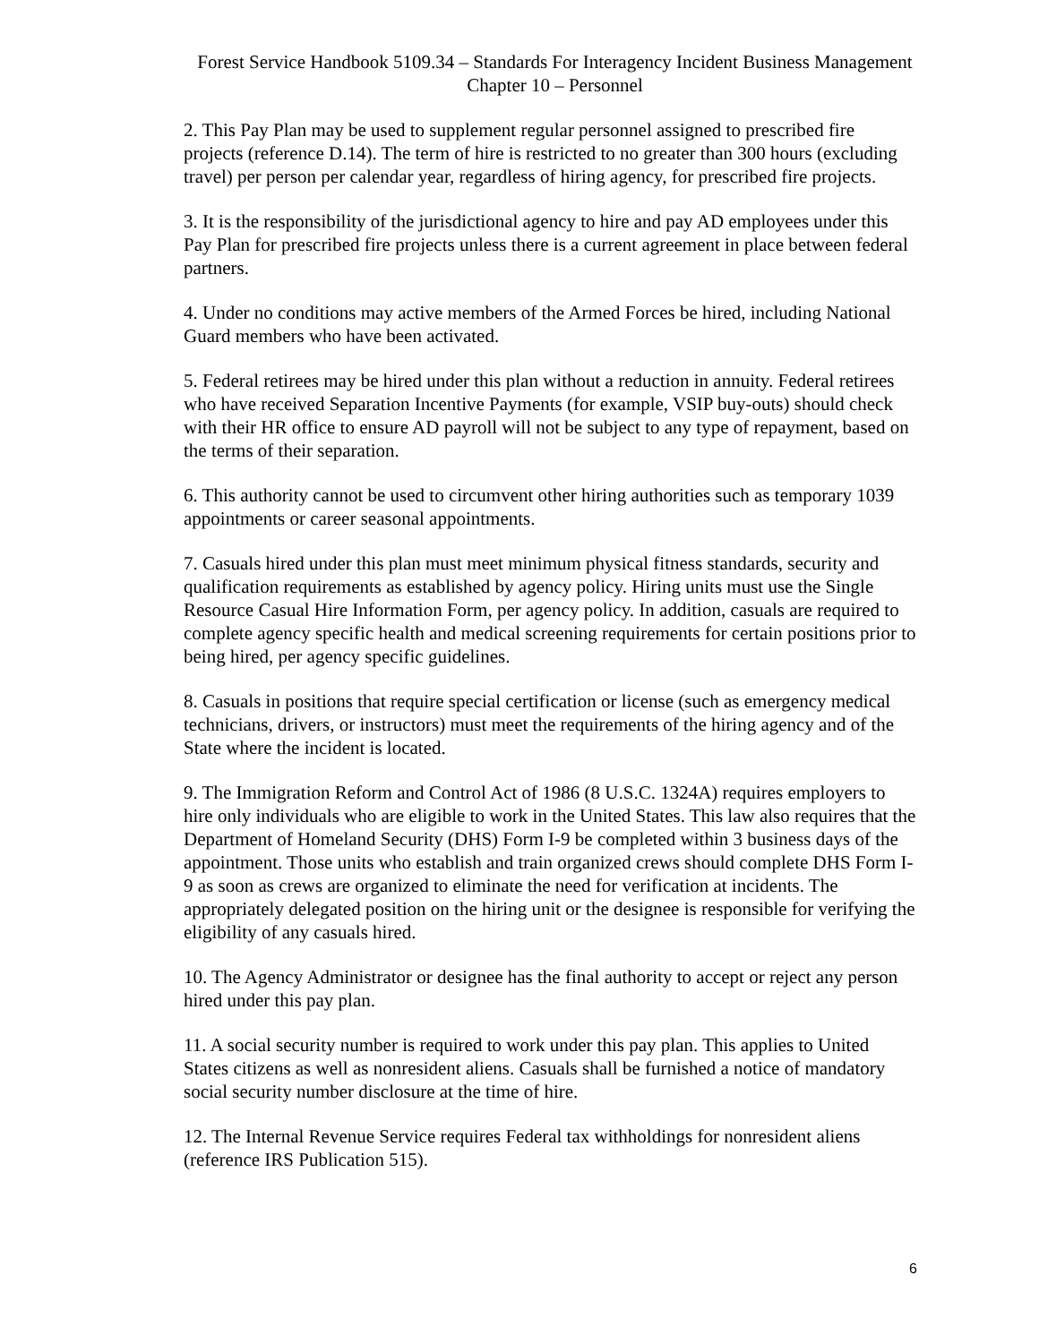Forest Service Handbook 5109.34 – Standards For Interagency Incident Business Management
Chapter 10 – Personnel
2. This Pay Plan may be used to supplement regular personnel assigned to prescribed fire projects (reference D.14). The term of hire is restricted to no greater than 300 hours (excluding travel) per person per calendar year, regardless of hiring agency, for prescribed fire projects.
3. It is the responsibility of the jurisdictional agency to hire and pay AD employees under this Pay Plan for prescribed fire projects unless there is a current agreement in place between federal partners.
4. Under no conditions may active members of the Armed Forces be hired, including National Guard members who have been activated.
5. Federal retirees may be hired under this plan without a reduction in annuity. Federal retirees who have received Separation Incentive Payments (for example, VSIP buy-outs) should check with their HR office to ensure AD payroll will not be subject to any type of repayment, based on the terms of their separation.
6. This authority cannot be used to circumvent other hiring authorities such as temporary 1039 appointments or career seasonal appointments.
7. Casuals hired under this plan must meet minimum physical fitness standards, security and qualification requirements as established by agency policy. Hiring units must use the Single Resource Casual Hire Information Form, per agency policy. In addition, casuals are required to complete agency specific health and medical screening requirements for certain positions prior to being hired, per agency specific guidelines.
8. Casuals in positions that require special certification or license (such as emergency medical technicians, drivers, or instructors) must meet the requirements of the hiring agency and of the State where the incident is located.
9. The Immigration Reform and Control Act of 1986 (8 U.S.C. 1324A) requires employers to hire only individuals who are eligible to work in the United States. This law also requires that the Department of Homeland Security (DHS) Form I-9 be completed within 3 business days of the appointment. Those units who establish and train organized crews should complete DHS Form I-9 as soon as crews are organized to eliminate the need for verification at incidents. The appropriately delegated position on the hiring unit or the designee is responsible for verifying the eligibility of any casuals hired.
10. The Agency Administrator or designee has the final authority to accept or reject any person hired under this pay plan.
11. A social security number is required to work under this pay plan. This applies to United States citizens as well as nonresident aliens. Casuals shall be furnished a notice of mandatory social security number disclosure at the time of hire.
12. The Internal Revenue Service requires Federal tax withholdings for nonresident aliens (reference IRS Publication 515).
6